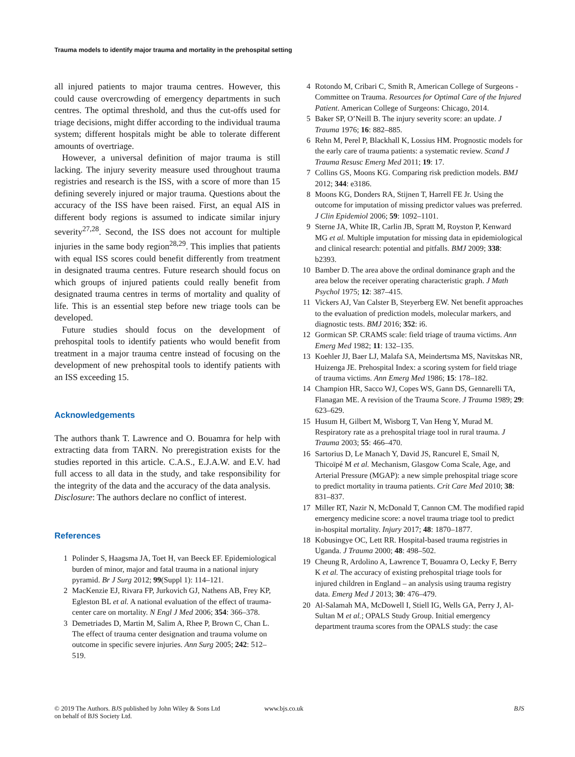Trauma models to identify major trauma and mortality in the prehospital setting
all injured patients to major trauma centres. However, this could cause overcrowding of emergency departments in such centres. The optimal threshold, and thus the cut-offs used for triage decisions, might differ according to the individual trauma system; different hospitals might be able to tolerate different amounts of overtriage.
However, a universal definition of major trauma is still lacking. The injury severity measure used throughout trauma registries and research is the ISS, with a score of more than 15 defining severely injured or major trauma. Questions about the accuracy of the ISS have been raised. First, an equal AIS in different body regions is assumed to indicate similar injury severity<sup>27,28</sup>. Second, the ISS does not account for multiple injuries in the same body region<sup>28,29</sup>. This implies that patients with equal ISS scores could benefit differently from treatment in designated trauma centres. Future research should focus on which groups of injured patients could really benefit from designated trauma centres in terms of mortality and quality of life. This is an essential step before new triage tools can be developed.
Future studies should focus on the development of prehospital tools to identify patients who would benefit from treatment in a major trauma centre instead of focusing on the development of new prehospital tools to identify patients with an ISS exceeding 15.
Acknowledgements
The authors thank T. Lawrence and O. Bouamra for help with extracting data from TARN. No preregistration exists for the studies reported in this article. C.A.S., E.J.A.W. and E.V. had full access to all data in the study, and take responsibility for the integrity of the data and the accuracy of the data analysis.
Disclosure: The authors declare no conflict of interest.
References
1 Polinder S, Haagsma JA, Toet H, van Beeck EF. Epidemiological burden of minor, major and fatal trauma in a national injury pyramid. Br J Surg 2012; 99(Suppl 1): 114–121.
2 MacKenzie EJ, Rivara FP, Jurkovich GJ, Nathens AB, Frey KP, Egleston BL et al. A national evaluation of the effect of trauma-center care on mortality. N Engl J Med 2006; 354: 366–378.
3 Demetriades D, Martin M, Salim A, Rhee P, Brown C, Chan L. The effect of trauma center designation and trauma volume on outcome in specific severe injuries. Ann Surg 2005; 242: 512–519.
4 Rotondo M, Cribari C, Smith R, American College of Surgeons - Committee on Trauma. Resources for Optimal Care of the Injured Patient. American College of Surgeons: Chicago, 2014.
5 Baker SP, O’Neill B. The injury severity score: an update. J Trauma 1976; 16: 882–885.
6 Rehn M, Perel P, Blackhall K, Lossius HM. Prognostic models for the early care of trauma patients: a systematic review. Scand J Trauma Resusc Emerg Med 2011; 19: 17.
7 Collins GS, Moons KG. Comparing risk prediction models. BMJ 2012; 344: e3186.
8 Moons KG, Donders RA, Stijnen T, Harrell FE Jr. Using the outcome for imputation of missing predictor values was preferred. J Clin Epidemiol 2006; 59: 1092–1101.
9 Sterne JA, White IR, Carlin JB, Spratt M, Royston P, Kenward MG et al. Multiple imputation for missing data in epidemiological and clinical research: potential and pitfalls. BMJ 2009; 338: b2393.
10 Bamber D. The area above the ordinal dominance graph and the area below the receiver operating characteristic graph. J Math Psychol 1975; 12: 387–415.
11 Vickers AJ, Van Calster B, Steyerberg EW. Net benefit approaches to the evaluation of prediction models, molecular markers, and diagnostic tests. BMJ 2016; 352: i6.
12 Gormican SP. CRAMS scale: field triage of trauma victims. Ann Emerg Med 1982; 11: 132–135.
13 Koehler JJ, Baer LJ, Malafa SA, Meindertsma MS, Navitskas NR, Huizenga JE. Prehospital Index: a scoring system for field triage of trauma victims. Ann Emerg Med 1986; 15: 178–182.
14 Champion HR, Sacco WJ, Copes WS, Gann DS, Gennarelli TA, Flanagan ME. A revision of the Trauma Score. J Trauma 1989; 29: 623–629.
15 Husum H, Gilbert M, Wisborg T, Van Heng Y, Murad M. Respiratory rate as a prehospital triage tool in rural trauma. J Trauma 2003; 55: 466–470.
16 Sartorius D, Le Manach Y, David JS, Rancurel E, Smail N, Thicoïpé M et al. Mechanism, Glasgow Coma Scale, Age, and Arterial Pressure (MGAP): a new simple prehospital triage score to predict mortality in trauma patients. Crit Care Med 2010; 38: 831–837.
17 Miller RT, Nazir N, McDonald T, Cannon CM. The modified rapid emergency medicine score: a novel trauma triage tool to predict in-hospital mortality. Injury 2017; 48: 1870–1877.
18 Kobusingye OC, Lett RR. Hospital-based trauma registries in Uganda. J Trauma 2000; 48: 498–502.
19 Cheung R, Ardolino A, Lawrence T, Bouamra O, Lecky F, Berry K et al. The accuracy of existing prehospital triage tools for injured children in England – an analysis using trauma registry data. Emerg Med J 2013; 30: 476–479.
20 Al-Salamah MA, McDowell I, Stiell IG, Wells GA, Perry J, Al-Sultan M et al.; OPALS Study Group. Initial emergency department trauma scores from the OPALS study: the case
© 2019 The Authors. BJS published by John Wiley & Sons Ltd
on behalf of BJS Society Ltd.
www.bjs.co.uk BJS